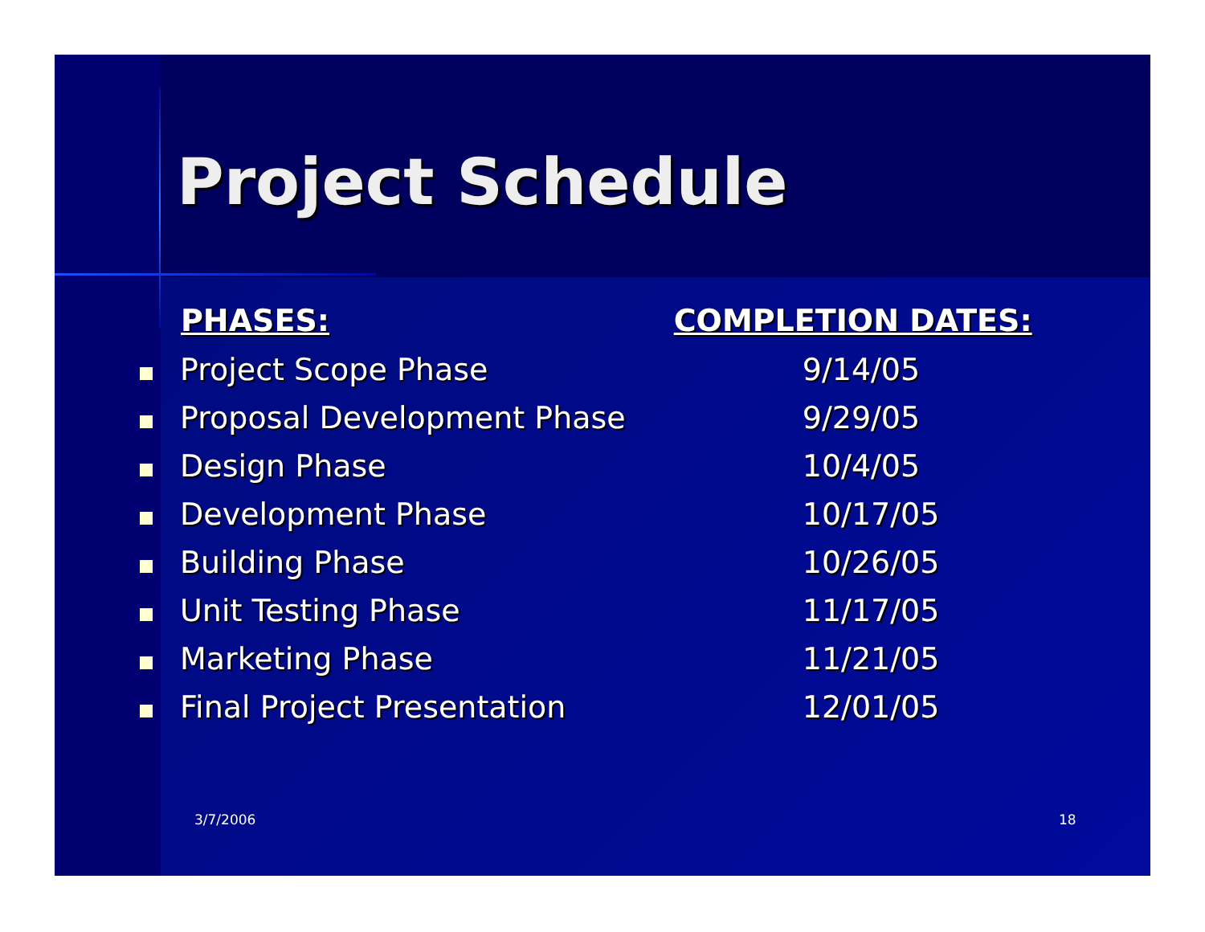Project Schedule
| | PHASES: | COMPLETION DATES: |
| --- | --- | --- |
| | Project Scope Phase | 9/14/05 |
| | Proposal Development Phase | 9/29/05 |
| | Design Phase | 10/4/05 |
| | Development Phase | 10/17/05 |
| | Building Phase | 10/26/05 |
| | Unit Testing Phase | 11/17/05 |
| | Marketing Phase | 11/21/05 |
| | Final Project Presentation | 12/01/05 |
3/7/2006 18